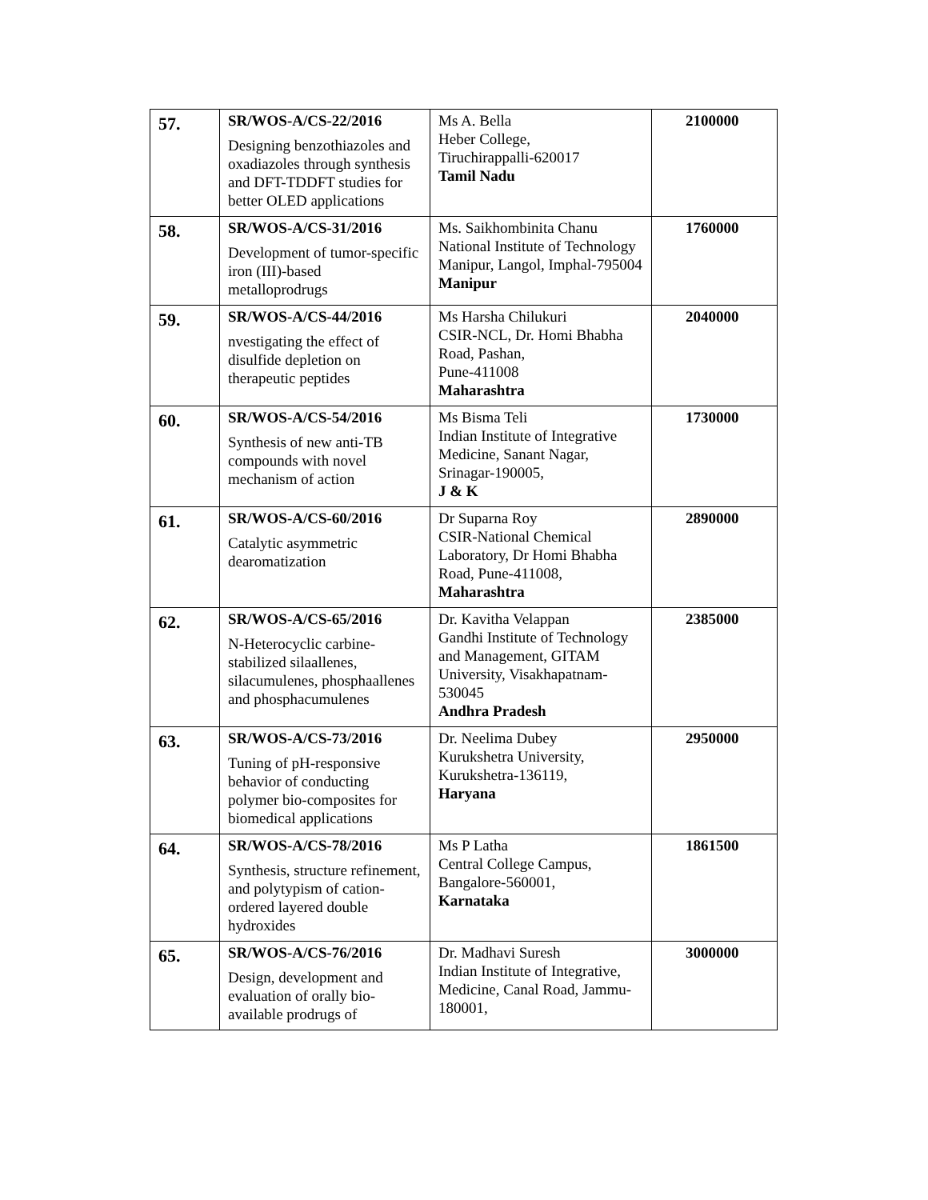| 57. | SR/WOS-A/CS-22/2016 Designing benzothiazoles and oxadiazoles through synthesis and DFT-TDDFT studies for better OLED applications | Ms A. Bella Heber College, Tiruchirappalli-620017 Tamil Nadu | 2100000 |
| 58. | SR/WOS-A/CS-31/2016 Development of tumor-specific iron (III)-based metalloprodrugs | Ms. Saikhombinita Chanu National Institute of Technology Manipur, Langol, Imphal-795004 Manipur | 1760000 |
| 59. | SR/WOS-A/CS-44/2016 nvestigating the effect of disulfide depletion on therapeutic peptides | Ms Harsha Chilukuri CSIR-NCL, Dr. Homi Bhabha Road, Pashan, Pune-411008 Maharashtra | 2040000 |
| 60. | SR/WOS-A/CS-54/2016 Synthesis of new anti-TB compounds with novel mechanism of action | Ms Bisma Teli Indian Institute of Integrative Medicine, Sanant Nagar, Srinagar-190005, J & K | 1730000 |
| 61. | SR/WOS-A/CS-60/2016 Catalytic asymmetric dearomatization | Dr Suparna Roy CSIR-National Chemical Laboratory, Dr Homi Bhabha Road, Pune-411008, Maharashtra | 2890000 |
| 62. | SR/WOS-A/CS-65/2016 N-Heterocyclic carbine-stabilized silaallenes, silacumulenes, phosphaallenes and phosphacumulenes | Dr. Kavitha Velappan Gandhi Institute of Technology and Management, GITAM University, Visakhapatnam-530045 Andhra Pradesh | 2385000 |
| 63. | SR/WOS-A/CS-73/2016 Tuning of pH-responsive behavior of conducting polymer bio-composites for biomedical applications | Dr. Neelima Dubey Kurukshetra University, Kurukshetra-136119, Haryana | 2950000 |
| 64. | SR/WOS-A/CS-78/2016 Synthesis, structure refinement, and polytypism of cation-ordered layered double hydroxides | Ms P Latha Central College Campus, Bangalore-560001, Karnataka | 1861500 |
| 65. | SR/WOS-A/CS-76/2016 Design, development and evaluation of orally bio-available prodrugs of | Dr. Madhavi Suresh Indian Institute of Integrative, Medicine, Canal Road, Jammu-180001, | 3000000 |